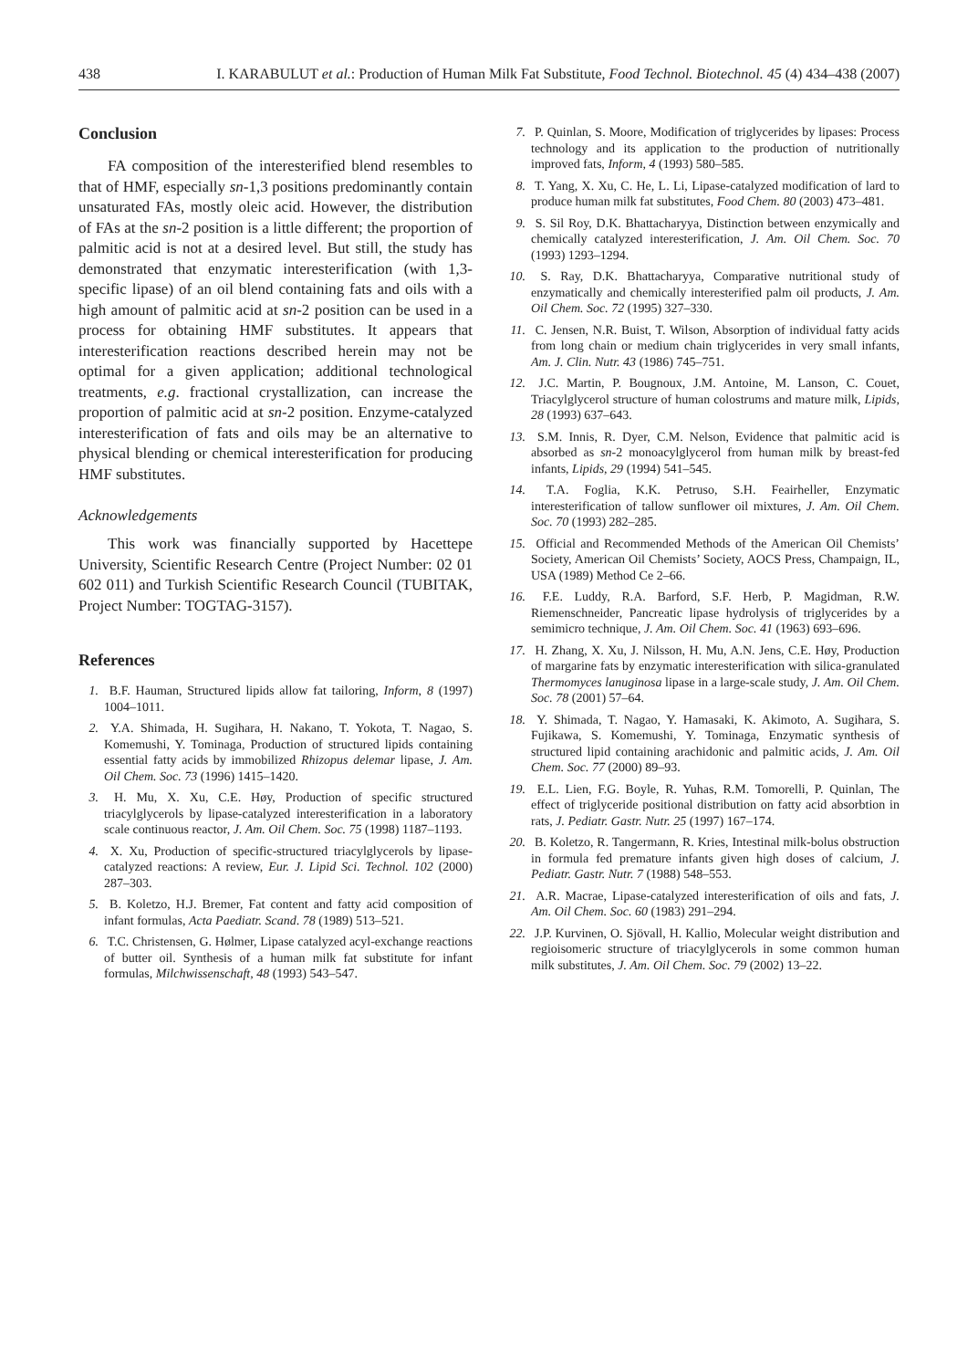438 I. KARABULUT et al.: Production of Human Milk Fat Substitute, Food Technol. Biotechnol. 45 (4) 434–438 (2007)
Conclusion
FA composition of the interesterified blend resembles to that of HMF, especially sn-1,3 positions predominantly contain unsaturated FAs, mostly oleic acid. However, the distribution of FAs at the sn-2 position is a little different; the proportion of palmitic acid is not at a desired level. But still, the study has demonstrated that enzymatic interesterification (with 1,3-specific lipase) of an oil blend containing fats and oils with a high amount of palmitic acid at sn-2 position can be used in a process for obtaining HMF substitutes. It appears that interesterification reactions described herein may not be optimal for a given application; additional technological treatments, e.g. fractional crystallization, can increase the proportion of palmitic acid at sn-2 position. Enzyme-catalyzed interesterification of fats and oils may be an alternative to physical blending or chemical interesterification for producing HMF substitutes.
Acknowledgements
This work was financially supported by Hacettepe University, Scientific Research Centre (Project Number: 02 01 602 011) and Turkish Scientific Research Council (TUBITAK, Project Number: TOGTAG-3157).
References
1. B.F. Hauman, Structured lipids allow fat tailoring, Inform, 8 (1997) 1004–1011.
2. Y.A. Shimada, H. Sugihara, H. Nakano, T. Yokota, T. Nagao, S. Komemushi, Y. Tominaga, Production of structured lipids containing essential fatty acids by immobilized Rhizopus delemar lipase, J. Am. Oil Chem. Soc. 73 (1996) 1415–1420.
3. H. Mu, X. Xu, C.E. Høy, Production of specific structured triacylglycerols by lipase-catalyzed interesterification in a laboratory scale continuous reactor, J. Am. Oil Chem. Soc. 75 (1998) 1187–1193.
4. X. Xu, Production of specific-structured triacylglycerols by lipase-catalyzed reactions: A review, Eur. J. Lipid Sci. Technol. 102 (2000) 287–303.
5. B. Koletzo, H.J. Bremer, Fat content and fatty acid composition of infant formulas, Acta Paediatr. Scand. 78 (1989) 513–521.
6. T.C. Christensen, G. Hølmer, Lipase catalyzed acyl-exchange reactions of butter oil. Synthesis of a human milk fat substitute for infant formulas, Milchwissenschaft, 48 (1993) 543–547.
7. P. Quinlan, S. Moore, Modification of triglycerides by lipases: Process technology and its application to the production of nutritionally improved fats, Inform, 4 (1993) 580–585.
8. T. Yang, X. Xu, C. He, L. Li, Lipase-catalyzed modification of lard to produce human milk fat substitutes, Food Chem. 80 (2003) 473–481.
9. S. Sil Roy, D.K. Bhattacharyya, Distinction between enzymically and chemically catalyzed interesterification, J. Am. Oil Chem. Soc. 70 (1993) 1293–1294.
10. S. Ray, D.K. Bhattacharyya, Comparative nutritional study of enzymatically and chemically interesterified palm oil products, J. Am. Oil Chem. Soc. 72 (1995) 327–330.
11. C. Jensen, N.R. Buist, T. Wilson, Absorption of individual fatty acids from long chain or medium chain triglycerides in very small infants, Am. J. Clin. Nutr. 43 (1986) 745–751.
12. J.C. Martin, P. Bougnoux, J.M. Antoine, M. Lanson, C. Couet, Triacylglycerol structure of human colostrums and mature milk, Lipids, 28 (1993) 637–643.
13. S.M. Innis, R. Dyer, C.M. Nelson, Evidence that palmitic acid is absorbed as sn-2 monoacylglycerol from human milk by breast-fed infants, Lipids, 29 (1994) 541–545.
14. T.A. Foglia, K.K. Petruso, S.H. Feairheller, Enzymatic interesterification of tallow sunflower oil mixtures, J. Am. Oil Chem. Soc. 70 (1993) 282–285.
15. Official and Recommended Methods of the American Oil Chemists’ Society, American Oil Chemists’ Society, AOCS Press, Champaign, IL, USA (1989) Method Ce 2–66.
16. F.E. Luddy, R.A. Barford, S.F. Herb, P. Magidman, R.W. Riemenschneider, Pancreatic lipase hydrolysis of triglycerides by a semimicro technique, J. Am. Oil Chem. Soc. 41 (1963) 693–696.
17. H. Zhang, X. Xu, J. Nilsson, H. Mu, A.N. Jens, C.E. Høy, Production of margarine fats by enzymatic interesterification with silica-granulated Thermomyces lanuginosa lipase in a large-scale study, J. Am. Oil Chem. Soc. 78 (2001) 57–64.
18. Y. Shimada, T. Nagao, Y. Hamasaki, K. Akimoto, A. Sugihara, S. Fujikawa, S. Komemushi, Y. Tominaga, Enzymatic synthesis of structured lipid containing arachidonic and palmitic acids, J. Am. Oil Chem. Soc. 77 (2000) 89–93.
19. E.L. Lien, F.G. Boyle, R. Yuhas, R.M. Tomorelli, P. Quinlan, The effect of triglyceride positional distribution on fatty acid absorbtion in rats, J. Pediatr. Gastr. Nutr. 25 (1997) 167–174.
20. B. Koletzo, R. Tangermann, R. Kries, Intestinal milk-bolus obstruction in formula fed premature infants given high doses of calcium, J. Pediatr. Gastr. Nutr. 7 (1988) 548–553.
21. A.R. Macrae, Lipase-catalyzed interesterification of oils and fats, J. Am. Oil Chem. Soc. 60 (1983) 291–294.
22. J.P. Kurvinen, O. Sjövall, H. Kallio, Molecular weight distribution and regioisomeric structure of triacylglycerols in some common human milk substitutes, J. Am. Oil Chem. Soc. 79 (2002) 13–22.